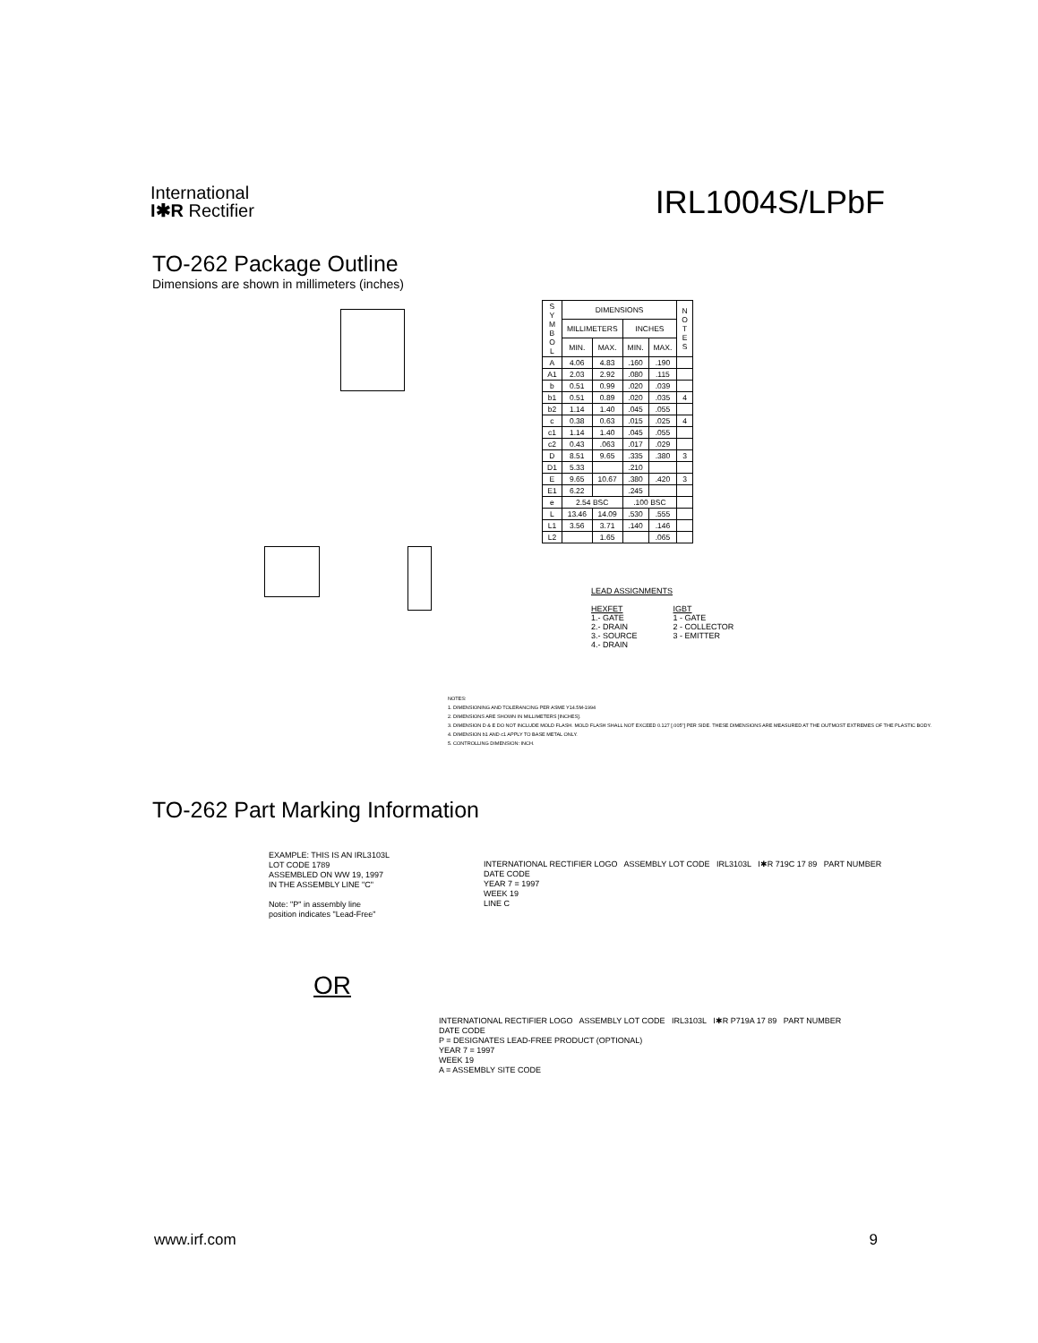International
I✱R Rectifier
IRL1004S/LPbF
TO-262 Package Outline
Dimensions are shown in millimeters (inches)
| S Y M B O L | DIMENSIONS | | | | N O T E S |
| --- | --- | --- | --- | --- | --- |
| | MILLIMETERS | | INCHES | | |
| | MIN. | MAX. | MIN. | MAX. | |
| A | 4.06 | 4.83 | .160 | .190 | |
| A1 | 2.03 | 2.92 | .080 | .115 | |
| b | 0.51 | 0.99 | .020 | .039 | |
| b1 | 0.51 | 0.89 | .020 | .035 | 4 |
| b2 | 1.14 | 1.40 | .045 | .055 | |
| c | 0.38 | 0.63 | .015 | .025 | 4 |
| c1 | 1.14 | 1.40 | .045 | .055 | |
| c2 | 0.43 | .063 | .017 | .029 | |
| D | 8.51 | 9.65 | .335 | .380 | 3 |
| D1 | 5.33 | | .210 | | |
| E | 9.65 | 10.67 | .380 | .420 | 3 |
| E1 | 6.22 | | .245 | | |
| e | 2.54 BSC | | .100 BSC | | |
| L | 13.46 | 14.09 | .530 | .555 | |
| L1 | 3.56 | 3.71 | .140 | .146 | |
| L2 | | 1.65 | | .065 | |
LEAD ASSIGNMENTS
HEXFET
1.- GATE
2.- DRAIN
3.- SOURCE
4.- DRAIN
IGBT
1 - GATE
2 - COLLECTOR
3 - EMITTER
NOTES:
1. DIMENSIONING AND TOLERANCING PER ASME Y14.5M-1994
2. DIMENSIONS ARE SHOWN IN MILLIMETERS [INCHES].
3. DIMENSION D & E DO NOT INCLUDE MOLD FLASH. MOLD FLASH SHALL NOT EXCEED 0.127 [.005"] PER SIDE. THESE DIMENSIONS ARE MEASURED AT THE OUTMOST EXTREMES OF THE PLASTIC BODY.
4. DIMENSION b1 AND c1 APPLY TO BASE METAL ONLY.
5. CONTROLLING DIMENSION: INCH.
TO-262 Part Marking Information
EXAMPLE: THIS IS AN IRL3103L
LOT CODE 1789
ASSEMBLED ON WW 19, 1997
IN THE ASSEMBLY LINE "C"
Note: "P" in assembly line
position indicates "Lead-Free"
INTERNATIONAL RECTIFIER LOGO ASSEMBLY LOT CODE IRL3103L I✱R 719C 17 89 PART NUMBER
DATE CODE
YEAR 7 = 1997
WEEK 19
LINE C
OR
INTERNATIONAL RECTIFIER LOGO ASSEMBLY LOT CODE IRL3103L I✱R P719A 17 89 PART NUMBER
DATE CODE
P = DESIGNATES LEAD-FREE PRODUCT (OPTIONAL)
YEAR 7 = 1997
WEEK 19
A = ASSEMBLY SITE CODE
www.irf.com 9